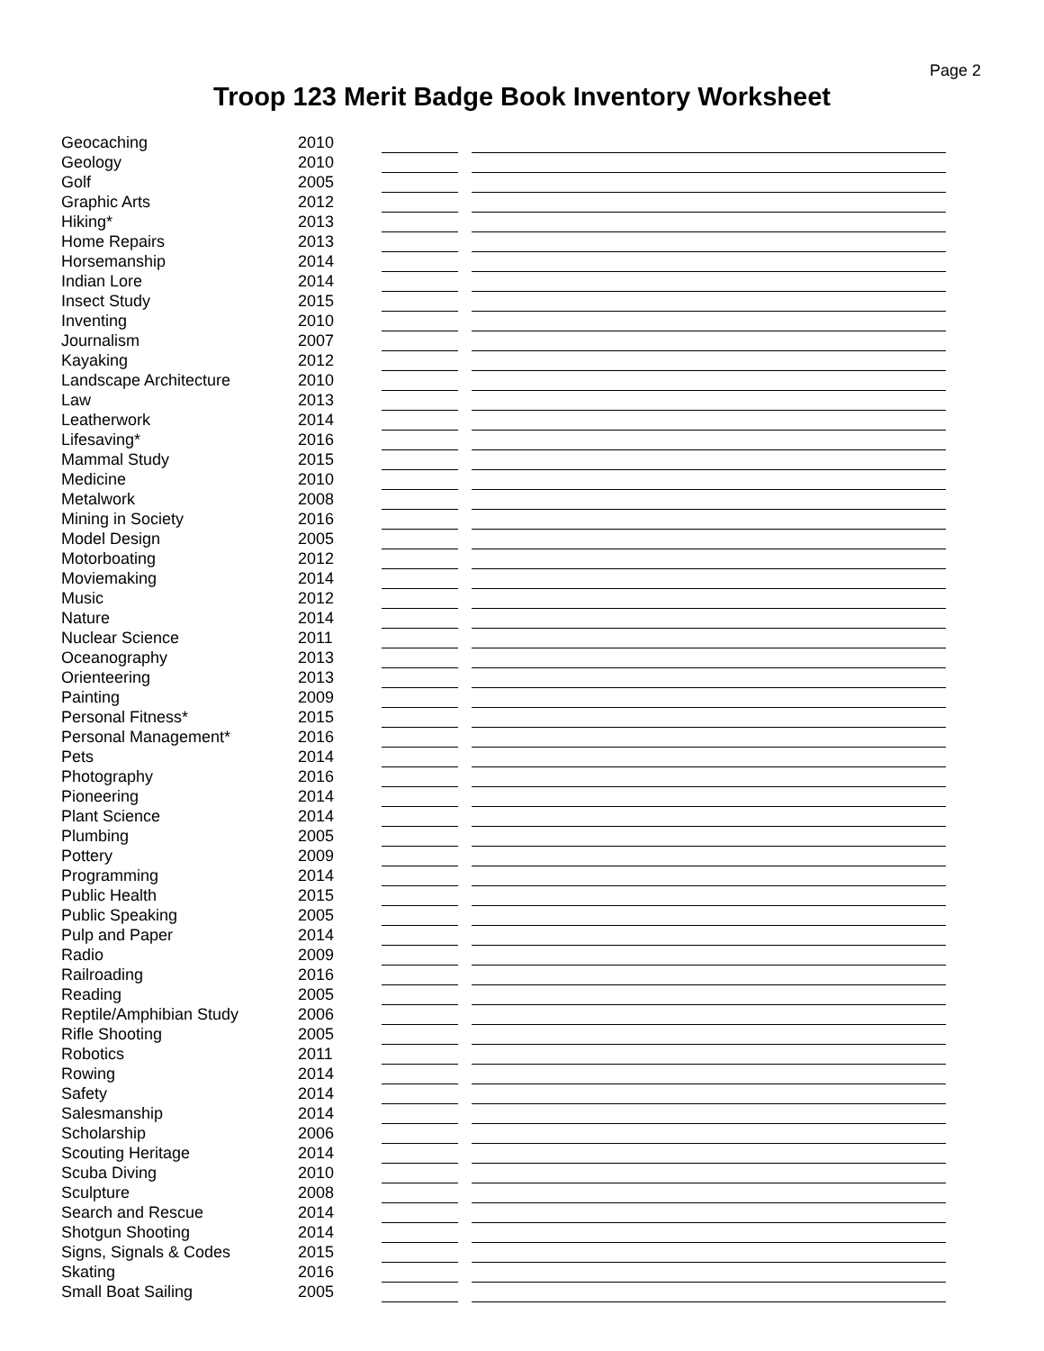Page 2
Troop 123 Merit Badge Book Inventory Worksheet
| Geocaching | 2010 | | | |
| Geology | 2010 | | | |
| Golf | 2005 | | | |
| Graphic Arts | 2012 | | | |
| Hiking* | 2013 | | | |
| Home Repairs | 2013 | | | |
| Horsemanship | 2014 | | | |
| Indian Lore | 2014 | | | |
| Insect Study | 2015 | | | |
| Inventing | 2010 | | | |
| Journalism | 2007 | | | |
| Kayaking | 2012 | | | |
| Landscape Architecture | 2010 | | | |
| Law | 2013 | | | |
| Leatherwork | 2014 | | | |
| Lifesaving* | 2016 | | | |
| Mammal Study | 2015 | | | |
| Medicine | 2010 | | | |
| Metalwork | 2008 | | | |
| Mining in Society | 2016 | | | |
| Model Design | 2005 | | | |
| Motorboating | 2012 | | | |
| Moviemaking | 2014 | | | |
| Music | 2012 | | | |
| Nature | 2014 | | | |
| Nuclear Science | 2011 | | | |
| Oceanography | 2013 | | | |
| Orienteering | 2013 | | | |
| Painting | 2009 | | | |
| Personal Fitness* | 2015 | | | |
| Personal Management* | 2016 | | | |
| Pets | 2014 | | | |
| Photography | 2016 | | | |
| Pioneering | 2014 | | | |
| Plant Science | 2014 | | | |
| Plumbing | 2005 | | | |
| Pottery | 2009 | | | |
| Programming | 2014 | | | |
| Public Health | 2015 | | | |
| Public Speaking | 2005 | | | |
| Pulp and Paper | 2014 | | | |
| Radio | 2009 | | | |
| Railroading | 2016 | | | |
| Reading | 2005 | | | |
| Reptile/Amphibian Study | 2006 | | | |
| Rifle Shooting | 2005 | | | |
| Robotics | 2011 | | | |
| Rowing | 2014 | | | |
| Safety | 2014 | | | |
| Salesmanship | 2014 | | | |
| Scholarship | 2006 | | | |
| Scouting Heritage | 2014 | | | |
| Scuba Diving | 2010 | | | |
| Sculpture | 2008 | | | |
| Search and Rescue | 2014 | | | |
| Shotgun Shooting | 2014 | | | |
| Signs, Signals & Codes | 2015 | | | |
| Skating | 2016 | | | |
| Small Boat Sailing | 2005 | | | |